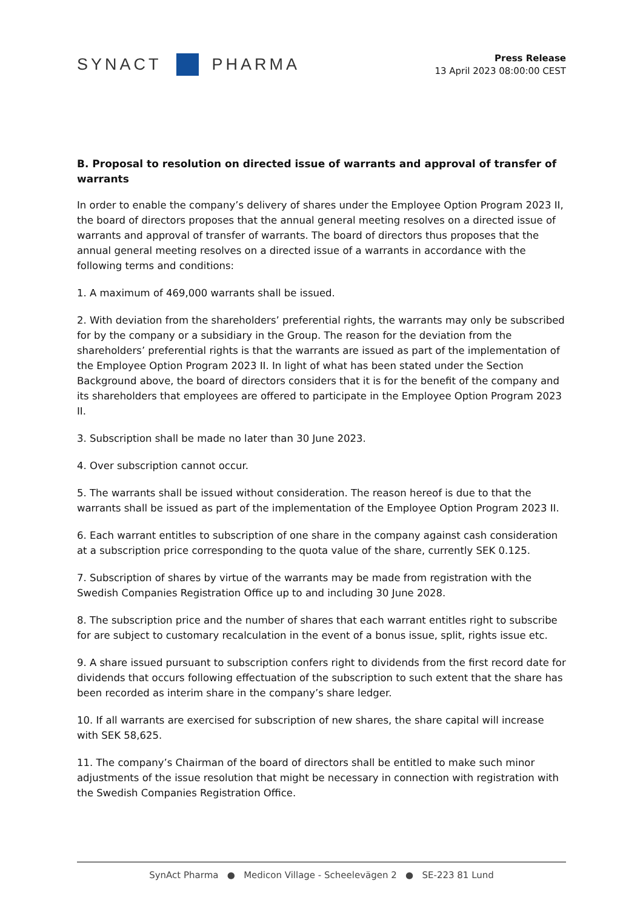SYNACT PHARMA
Press Release
13 April 2023 08:00:00 CEST
B. Proposal to resolution on directed issue of warrants and approval of transfer of warrants
In order to enable the company’s delivery of shares under the Employee Option Program 2023 II, the board of directors proposes that the annual general meeting resolves on a directed issue of warrants and approval of transfer of warrants. The board of directors thus proposes that the annual general meeting resolves on a directed issue of a warrants in accordance with the following terms and conditions:
1. A maximum of 469,000 warrants shall be issued.
2. With deviation from the shareholders’ preferential rights, the warrants may only be subscribed for by the company or a subsidiary in the Group. The reason for the deviation from the shareholders’ preferential rights is that the warrants are issued as part of the implementation of the Employee Option Program 2023 II. In light of what has been stated under the Section Background above, the board of directors considers that it is for the benefit of the company and its shareholders that employees are offered to participate in the Employee Option Program 2023 II.
3. Subscription shall be made no later than 30 June 2023.
4. Over subscription cannot occur.
5. The warrants shall be issued without consideration. The reason hereof is due to that the warrants shall be issued as part of the implementation of the Employee Option Program 2023 II.
6. Each warrant entitles to subscription of one share in the company against cash consideration at a subscription price corresponding to the quota value of the share, currently SEK 0.125.
7. Subscription of shares by virtue of the warrants may be made from registration with the Swedish Companies Registration Office up to and including 30 June 2028.
8. The subscription price and the number of shares that each warrant entitles right to subscribe for are subject to customary recalculation in the event of a bonus issue, split, rights issue etc.
9. A share issued pursuant to subscription confers right to dividends from the first record date for dividends that occurs following effectuation of the subscription to such extent that the share has been recorded as interim share in the company’s share ledger.
10. If all warrants are exercised for subscription of new shares, the share capital will increase with SEK 58,625.
11. The company’s Chairman of the board of directors shall be entitled to make such minor adjustments of the issue resolution that might be necessary in connection with registration with the Swedish Companies Registration Office.
SynAct Pharma ● Medicon Village - Scheelevägen 2 ● SE-223 81 Lund